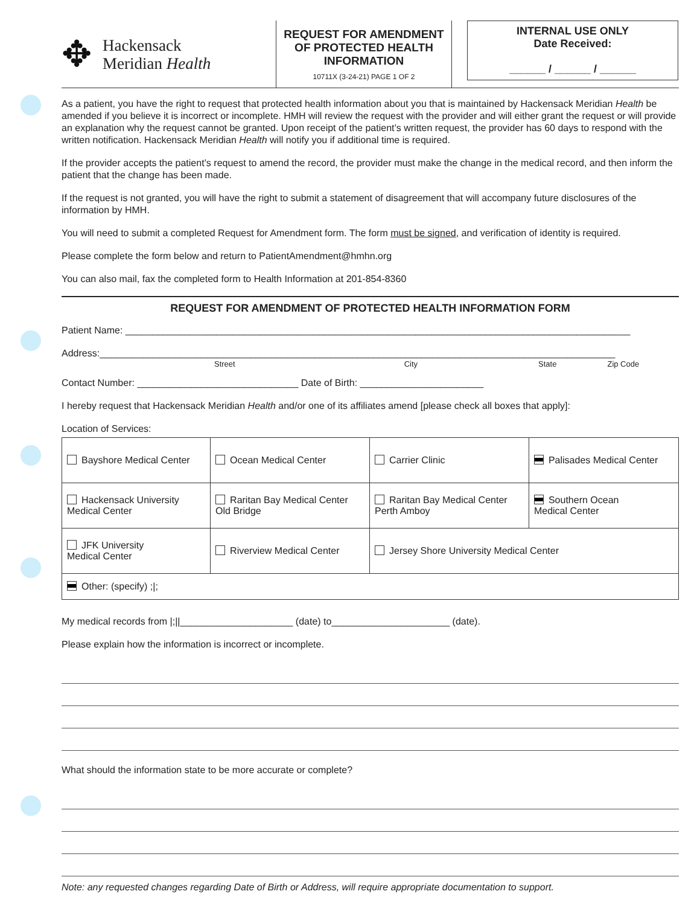✥
Hackensack
Meridian Health
REQUEST FOR AMENDMENT OF PROTECTED HEALTH INFORMATION
10711X (3-24-21) PAGE 1 OF 2
INTERNAL USE ONLY
Date Received:
______ / ______ / ______
As a patient, you have the right to request that protected health information about you that is maintained by Hackensack Meridian Health be amended if you believe it is incorrect or incomplete. HMH will review the request with the provider and will either grant the request or will provide an explanation why the request cannot be granted. Upon receipt of the patient’s written request, the provider has 60 days to respond with the written notification. Hackensack Meridian Health will notify you if additional time is required.
If the provider accepts the patient’s request to amend the record, the provider must make the change in the medical record, and then inform the patient that the change has been made.
If the request is not granted, you will have the right to submit a statement of disagreement that will accompany future disclosures of the information by HMH.
You will need to submit a completed Request for Amendment form. The form must be signed, and verification of identity is required.
Please complete the form below and return to PatientAmendment@hmhn.org
You can also mail, fax the completed form to Health Information at 201-854-8360
REQUEST FOR AMENDMENT OF PROTECTED HEALTH INFORMATION FORM
Patient Name: ______________________________________________________________________________________________
Address:________________________________________________________________________________________________
Street City State Zip Code
Contact Number: ______________________________ Date of Birth: _______________________
I hereby request that Hackensack Meridian Health and/or one of its affiliates amend [please check all boxes that apply]:
Location of Services:
| Bayshore Medical Center | Ocean Medical Center | Carrier Clinic | Palisades Medical Center |
| Hackensack University Medical Center | Raritan Bay Medical Center Old Bridge | Raritan Bay Medical Center Perth Amboy | Southern Ocean Medical Center |
| JFK University Medical Center | Riverview Medical Center | Jersey Shore University Medical Center | |
| Other: (specify) ;/; | | | |
My medical records from |;||_____________________ (date) to______________________ (date).
Please explain how the information is incorrect or incomplete.
What should the information state to be more accurate or complete?
Note: any requested changes regarding Date of Birth or Address, will require appropriate documentation to support.